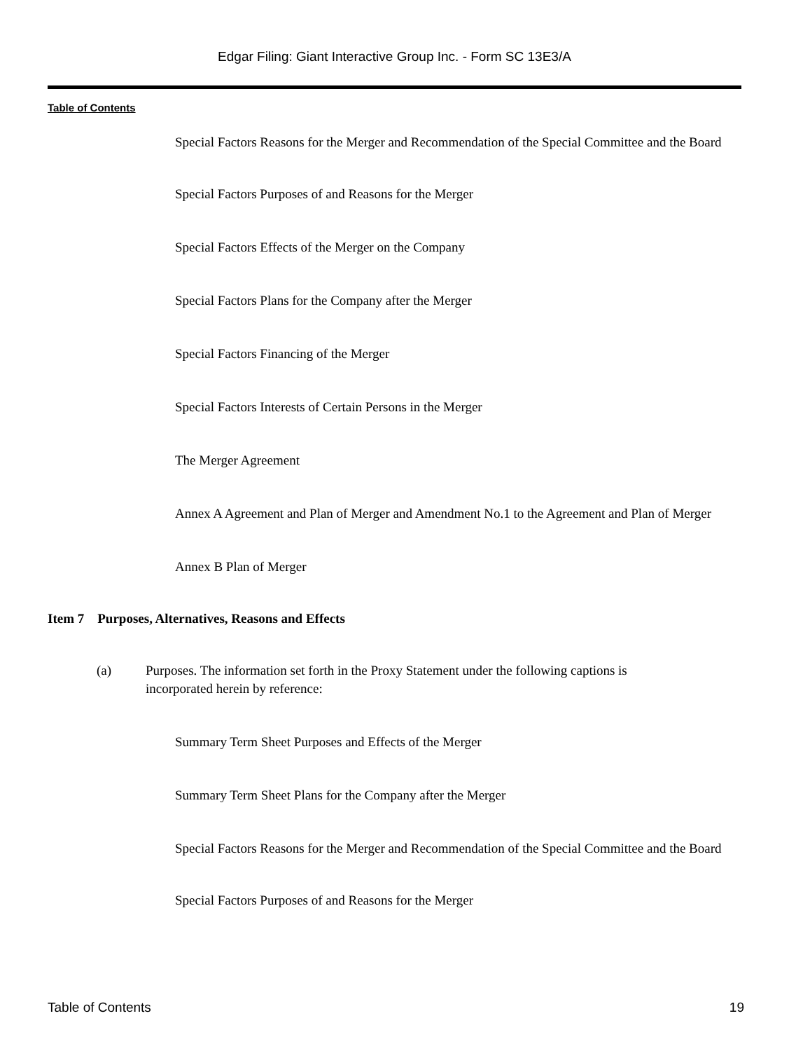Edgar Filing: Giant Interactive Group Inc. - Form SC 13E3/A
Table of Contents
Special Factors Reasons for the Merger and Recommendation of the Special Committee and the Board
Special Factors Purposes of and Reasons for the Merger
Special Factors Effects of the Merger on the Company
Special Factors Plans for the Company after the Merger
Special Factors Financing of the Merger
Special Factors Interests of Certain Persons in the Merger
The Merger Agreement
Annex A Agreement and Plan of Merger and Amendment No.1 to the Agreement and Plan of Merger
Annex B Plan of Merger
Item 7 Purposes, Alternatives, Reasons and Effects
(a) Purposes. The information set forth in the Proxy Statement under the following captions is incorporated herein by reference:
Summary Term Sheet Purposes and Effects of the Merger
Summary Term Sheet Plans for the Company after the Merger
Special Factors Reasons for the Merger and Recommendation of the Special Committee and the Board
Special Factors Purposes of and Reasons for the Merger
Table of Contents 19